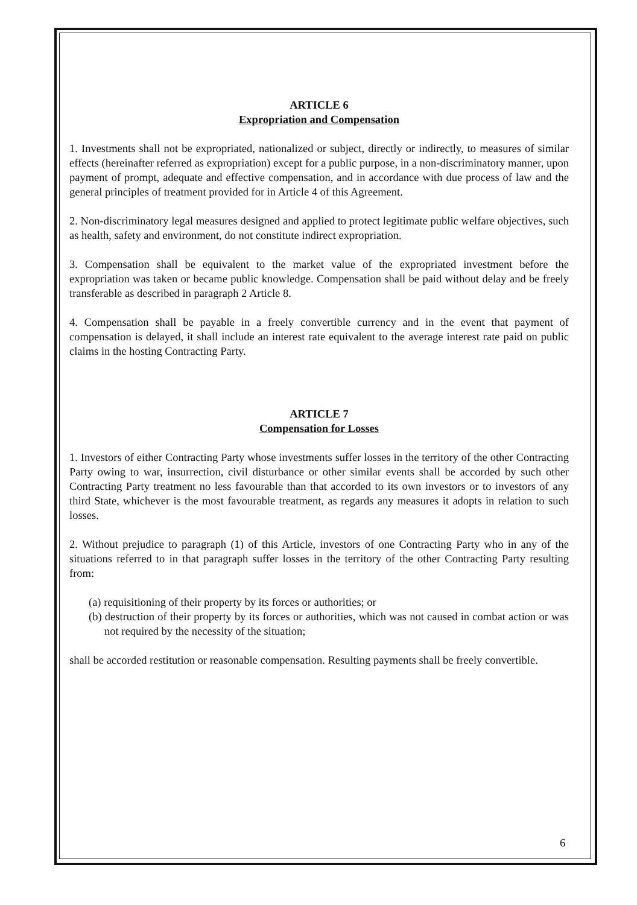ARTICLE 6
Expropriation and Compensation
1. Investments shall not be expropriated, nationalized or subject, directly or indirectly, to measures of similar effects (hereinafter referred as expropriation) except for a public purpose, in a non-discriminatory manner, upon payment of prompt, adequate and effective compensation, and in accordance with due process of law and the general principles of treatment provided for in Article 4 of this Agreement.
2. Non-discriminatory legal measures designed and applied to protect legitimate public welfare objectives, such as health, safety and environment, do not constitute indirect expropriation.
3. Compensation shall be equivalent to the market value of the expropriated investment before the expropriation was taken or became public knowledge. Compensation shall be paid without delay and be freely transferable as described in paragraph 2 Article 8.
4. Compensation shall be payable in a freely convertible currency and in the event that payment of compensation is delayed, it shall include an interest rate equivalent to the average interest rate paid on public claims in the hosting Contracting Party.
ARTICLE 7
Compensation for Losses
1. Investors of either Contracting Party whose investments suffer losses in the territory of the other Contracting Party owing to war, insurrection, civil disturbance or other similar events shall be accorded by such other Contracting Party treatment no less favourable than that accorded to its own investors or to investors of any third State, whichever is the most favourable treatment, as regards any measures it adopts in relation to such losses.
2. Without prejudice to paragraph (1) of this Article, investors of one Contracting Party who in any of the situations referred to in that paragraph suffer losses in the territory of the other Contracting Party resulting from:
(a) requisitioning of their property by its forces or authorities; or
(b) destruction of their property by its forces or authorities, which was not caused in combat action or was not required by the necessity of the situation;
shall be accorded restitution or reasonable compensation. Resulting payments shall be freely convertible.
6